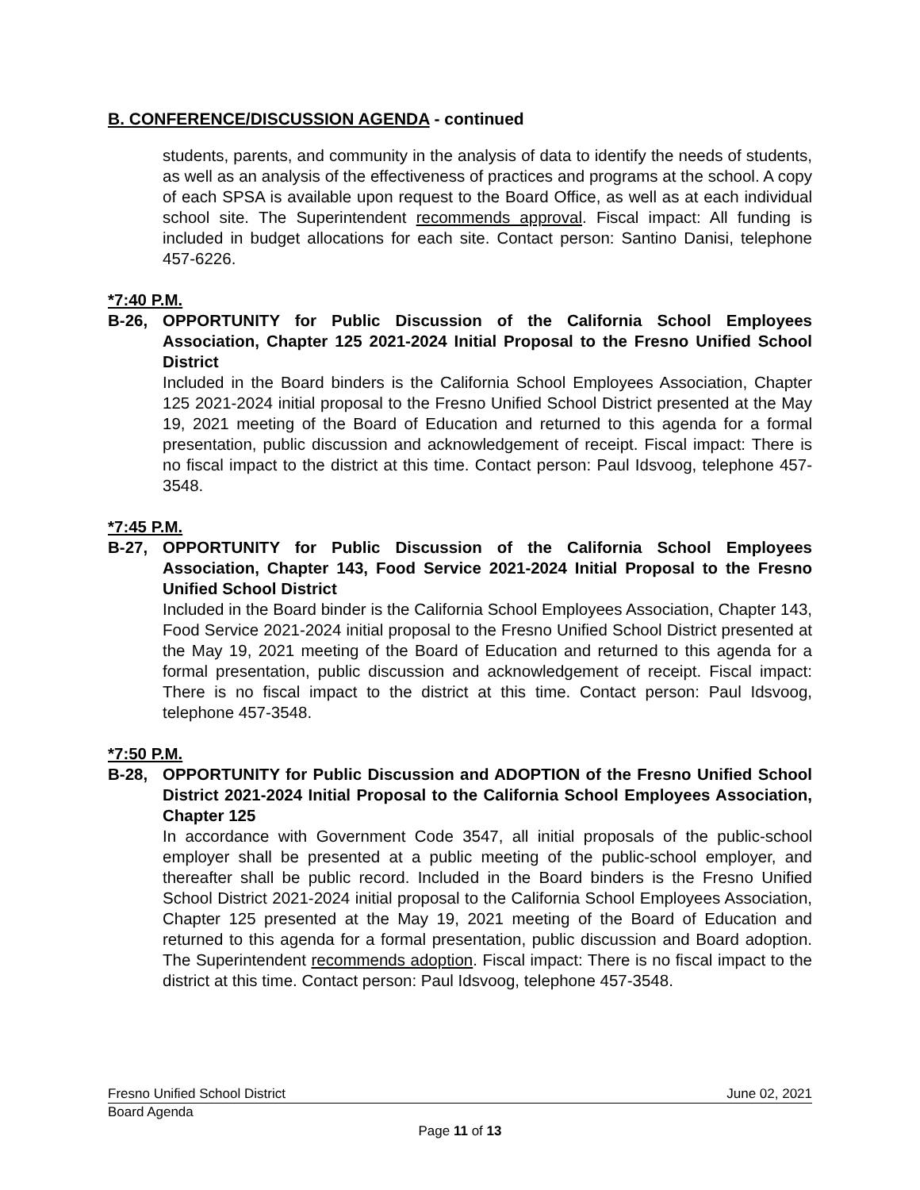B. CONFERENCE/DISCUSSION AGENDA - continued
students, parents, and community in the analysis of data to identify the needs of students, as well as an analysis of the effectiveness of practices and programs at the school. A copy of each SPSA is available upon request to the Board Office, as well as at each individual school site. The Superintendent recommends approval. Fiscal impact: All funding is included in budget allocations for each site. Contact person: Santino Danisi, telephone 457-6226.
*7:40 P.M.
B-26, OPPORTUNITY for Public Discussion of the California School Employees Association, Chapter 125 2021-2024 Initial Proposal to the Fresno Unified School District
Included in the Board binders is the California School Employees Association, Chapter 125 2021-2024 initial proposal to the Fresno Unified School District presented at the May 19, 2021 meeting of the Board of Education and returned to this agenda for a formal presentation, public discussion and acknowledgement of receipt. Fiscal impact: There is no fiscal impact to the district at this time. Contact person: Paul Idsvoog, telephone 457-3548.
*7:45 P.M.
B-27, OPPORTUNITY for Public Discussion of the California School Employees Association, Chapter 143, Food Service 2021-2024 Initial Proposal to the Fresno Unified School District
Included in the Board binder is the California School Employees Association, Chapter 143, Food Service 2021-2024 initial proposal to the Fresno Unified School District presented at the May 19, 2021 meeting of the Board of Education and returned to this agenda for a formal presentation, public discussion and acknowledgement of receipt. Fiscal impact: There is no fiscal impact to the district at this time. Contact person: Paul Idsvoog, telephone 457-3548.
*7:50 P.M.
B-28, OPPORTUNITY for Public Discussion and ADOPTION of the Fresno Unified School District 2021-2024 Initial Proposal to the California School Employees Association, Chapter 125
In accordance with Government Code 3547, all initial proposals of the public-school employer shall be presented at a public meeting of the public-school employer, and thereafter shall be public record. Included in the Board binders is the Fresno Unified School District 2021-2024 initial proposal to the California School Employees Association, Chapter 125 presented at the May 19, 2021 meeting of the Board of Education and returned to this agenda for a formal presentation, public discussion and Board adoption. The Superintendent recommends adoption. Fiscal impact: There is no fiscal impact to the district at this time. Contact person: Paul Idsvoog, telephone 457-3548.
Fresno Unified School District June 02, 2021
Board Agenda
Page 11 of 13